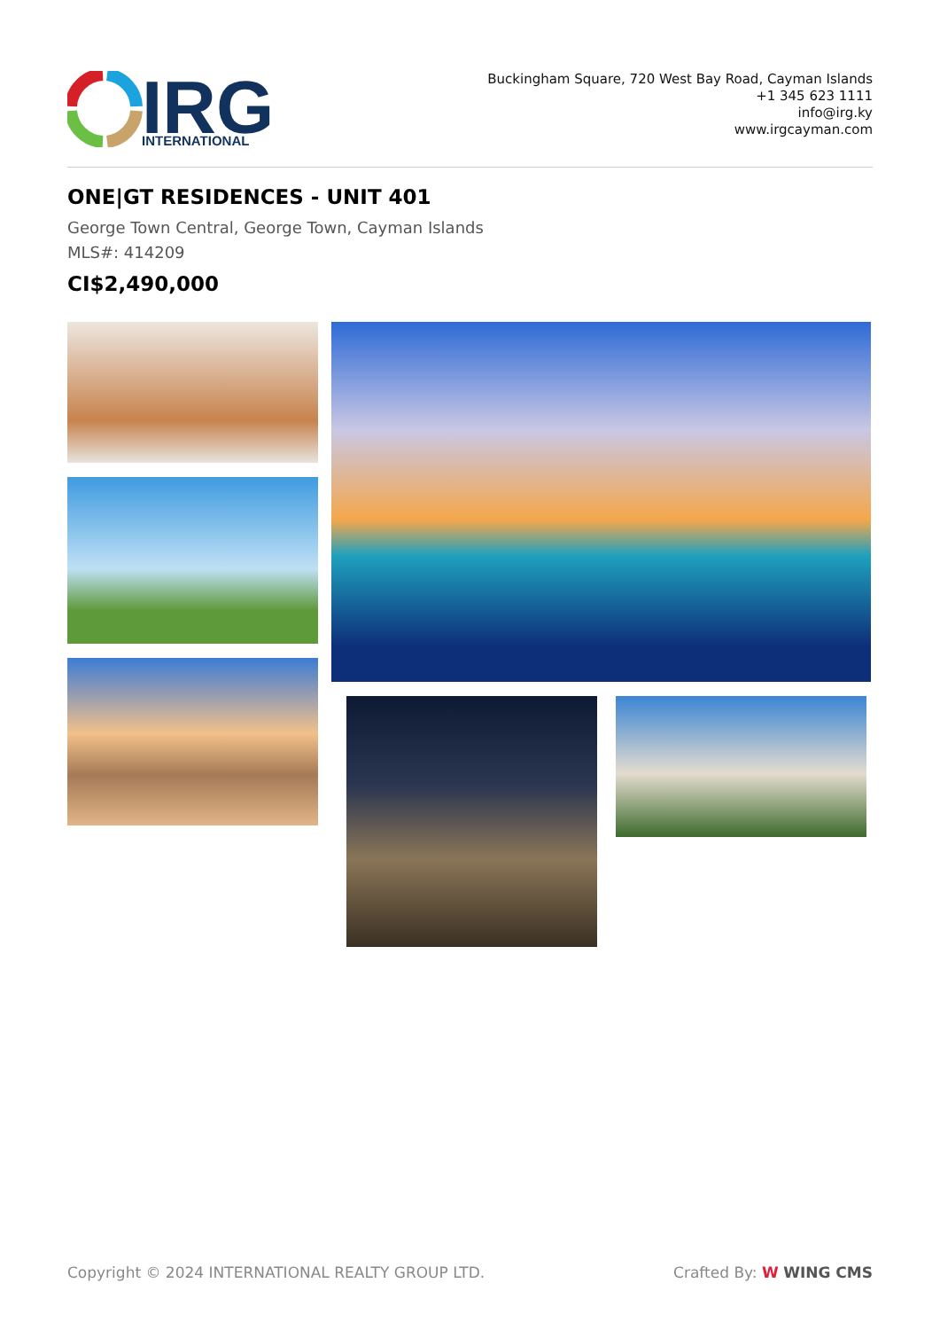IRG
INTERNATIONAL
Buckingham Square, 720 West Bay Road, Cayman Islands
+1 345 623 1111
info@irg.ky
www.irgcayman.com
ONE|GT RESIDENCES - UNIT 401
George Town Central, George Town, Cayman Islands
MLS#: 414209
CI$2,490,000
Copyright © 2024 INTERNATIONAL REALTY GROUP LTD. Crafted By: W WING CMS